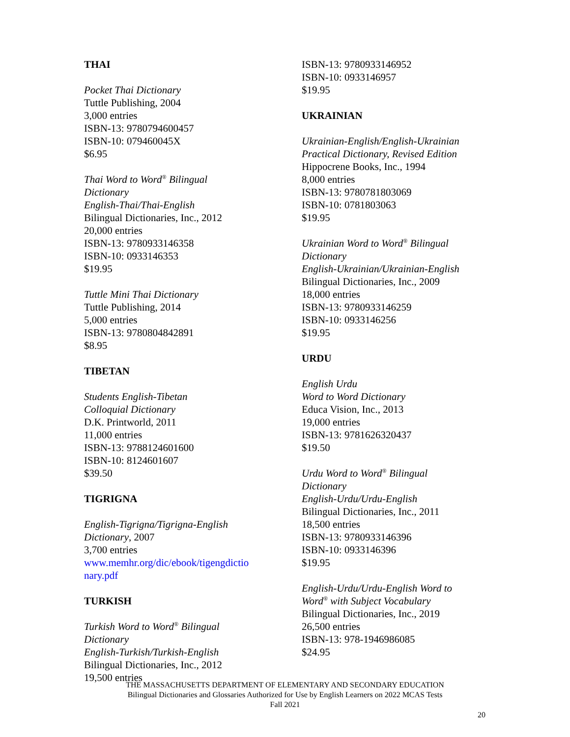THAI
Pocket Thai Dictionary
Tuttle Publishing, 2004
3,000 entries
ISBN-13: 9780794600457
ISBN-10: 079460045X
$6.95
Thai Word to Word<sup>®</sup> Bilingual
Dictionary
English-Thai/Thai-English
Bilingual Dictionaries, Inc., 2012
20,000 entries
ISBN-13: 9780933146358
ISBN-10: 0933146353
$19.95
Tuttle Mini Thai Dictionary
Tuttle Publishing, 2014
5,000 entries
ISBN-13: 9780804842891
$8.95
TIBETAN
Students English-Tibetan
Colloquial Dictionary
D.K. Printworld, 2011
11,000 entries
ISBN-13: 9788124601600
ISBN-10: 8124601607
$39.50
TIGRIGNA
English-Tigrigna/Tigrigna-English
Dictionary, 2007
3,700 entries
www.memhr.org/dic/ebook/tigengdictio
nary.pdf
TURKISH
Turkish Word to Word<sup>®</sup> Bilingual
Dictionary
English-Turkish/Turkish-English
Bilingual Dictionaries, Inc., 2012
19,500 entries
ISBN-13: 9780933146952
ISBN-10: 0933146957
$19.95
UKRAINIAN
Ukrainian-English/English-Ukrainian
Practical Dictionary, Revised Edition
Hippocrene Books, Inc., 1994
8,000 entries
ISBN-13: 9780781803069
ISBN-10: 0781803063
$19.95
Ukrainian Word to Word<sup>®</sup> Bilingual
Dictionary
English-Ukrainian/Ukrainian-English
Bilingual Dictionaries, Inc., 2009
18,000 entries
ISBN-13: 9780933146259
ISBN-10: 0933146256
$19.95
URDU
English Urdu
Word to Word Dictionary
Educa Vision, Inc., 2013
19,000 entries
ISBN-13: 9781626320437
$19.50
Urdu Word to Word<sup>®</sup> Bilingual
Dictionary
English-Urdu/Urdu-English
Bilingual Dictionaries, Inc., 2011
18,500 entries
ISBN-13: 9780933146396
ISBN-10: 0933146396
$19.95
English-Urdu/Urdu-English Word to
Word<sup>®</sup> with Subject Vocabulary
Bilingual Dictionaries, Inc., 2019
26,500 entries
ISBN-13: 978-1946986085
$24.95
THE MASSACHUSETTS DEPARTMENT OF ELEMENTARY AND SECONDARY EDUCATION
Bilingual Dictionaries and Glossaries Authorized for Use by English Learners on 2022 MCAS Tests
Fall 2021
20